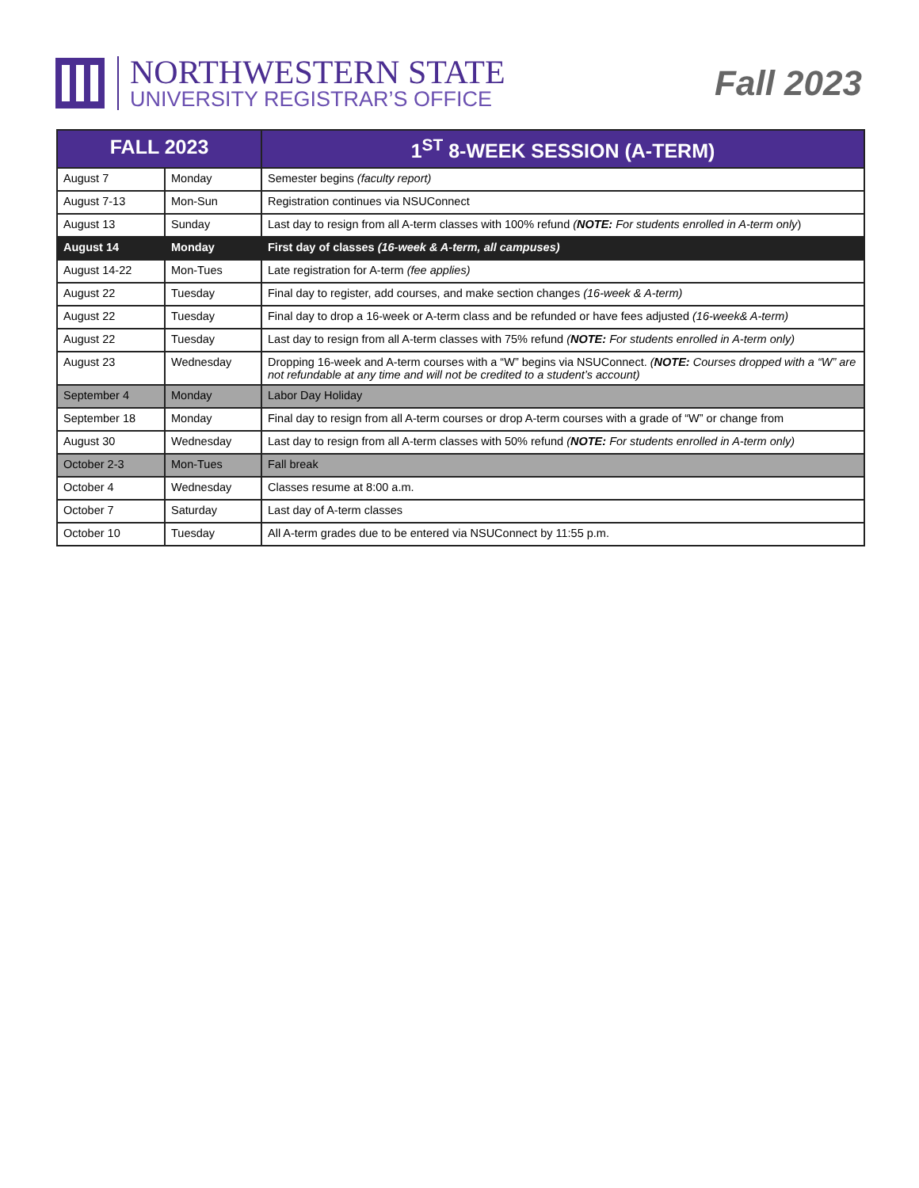NORTHWESTERN STATE
UNIVERSITY REGISTRAR’S OFFICE
Fall 2023
| FALL 2023 | | 1<sup>ST</sup> 8-WEEK SESSION (A-TERM) |
| --- | --- | --- |
| August 7 | Monday | Semester begins (faculty report) |
| August 7-13 | Mon-Sun | Registration continues via NSUConnect |
| August 13 | Sunday | Last day to resign from all A-term classes with 100% refund ( NOTE: For students enrolled in A-term only ) |
| August 14 | Monday | First day of classes (16-week & A-term, all campuses) |
| August 14-22 | Mon-Tues | Late registration for A-term (fee applies) |
| August 22 | Tuesday | Final day to register, add courses, and make section changes (16-week & A-term) |
| August 22 | Tuesday | Final day to drop a 16-week or A-term class and be refunded or have fees adjusted (16-week& A-term) |
| August 22 | Tuesday | Last day to resign from all A-term classes with 75% refund ( NOTE: For students enrolled in A-term only) |
| August 23 | Wednesday | Dropping 16-week and A-term courses with a “W” begins via NSUConnect. ( NOTE: Courses dropped with a “W” are not refundable at any time and will not be credited to a student’s account) |
| September 4 | Monday | Labor Day Holiday |
| September 18 | Monday | Final day to resign from all A-term courses or drop A-term courses with a grade of “W” or change from |
| August 30 | Wednesday | Last day to resign from all A-term classes with 50% refund ( NOTE: For students enrolled in A-term only) |
| October 2-3 | Mon-Tues | Fall break |
| October 4 | Wednesday | Classes resume at 8:00 a.m. |
| October 7 | Saturday | Last day of A-term classes |
| October 10 | Tuesday | All A-term grades due to be entered via NSUConnect by 11:55 p.m. |